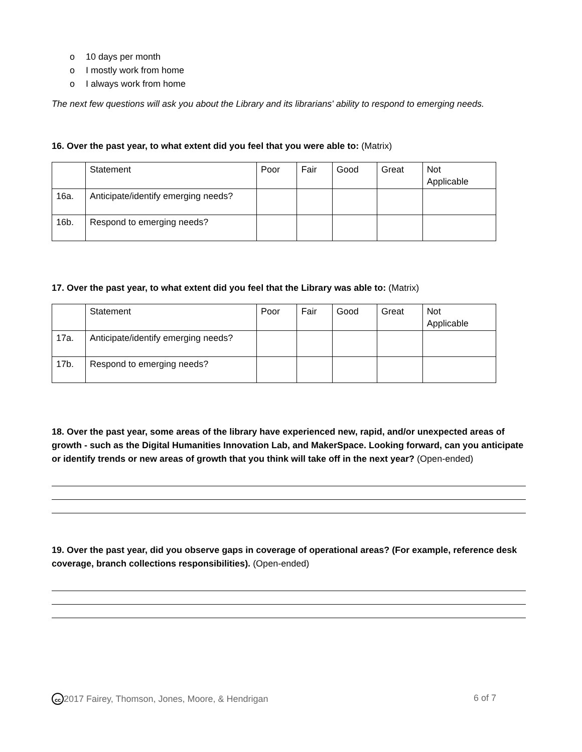o 10 days per month
o I mostly work from home
o I always work from home
The next few questions will ask you about the Library and its librarians' ability to respond to emerging needs.
16. Over the past year, to what extent did you feel that you were able to: (Matrix)
| | Statement | Poor | Fair | Good | Great | Not Applicable |
| 16a. | Anticipate/identify emerging needs? | | | | | |
| 16b. | Respond to emerging needs? | | | | | |
17. Over the past year, to what extent did you feel that the Library was able to: (Matrix)
| | Statement | Poor | Fair | Good | Great | Not Applicable |
| 17a. | Anticipate/identify emerging needs? | | | | | |
| 17b. | Respond to emerging needs? | | | | | |
18. Over the past year, some areas of the library have experienced new, rapid, and/or unexpected areas of growth - such as the Digital Humanities Innovation Lab, and MakerSpace. Looking forward, can you anticipate or identify trends or new areas of growth that you think will take off in the next year? (Open-ended)
19. Over the past year, did you observe gaps in coverage of operational areas? (For example, reference desk coverage, branch collections responsibilities). (Open-ended)
cc 2017 Fairey, Thomson, Jones, Moore, & Hendrigan 6 of 7